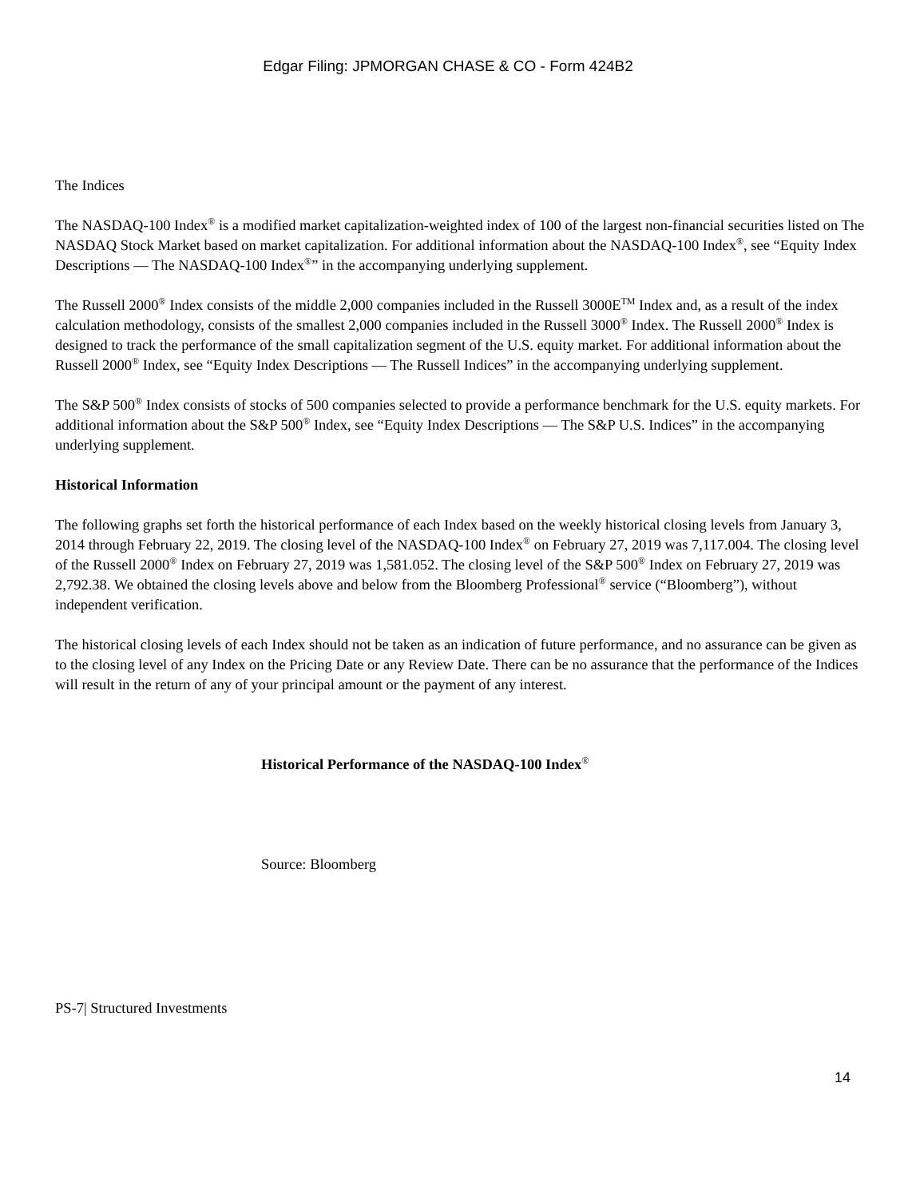Edgar Filing: JPMORGAN CHASE & CO - Form 424B2
The Indices
The NASDAQ-100 Index<sup>®</sup> is a modified market capitalization-weighted index of 100 of the largest non-financial securities listed on The NASDAQ Stock Market based on market capitalization. For additional information about the NASDAQ-100 Index<sup>®</sup>, see “Equity Index Descriptions — The NASDAQ-100 Index<sup>®</sup>” in the accompanying underlying supplement.
The Russell 2000<sup>®</sup> Index consists of the middle 2,000 companies included in the Russell 3000E<sup>TM</sup> Index and, as a result of the index calculation methodology, consists of the smallest 2,000 companies included in the Russell 3000<sup>®</sup> Index. The Russell 2000<sup>®</sup> Index is designed to track the performance of the small capitalization segment of the U.S. equity market. For additional information about the Russell 2000<sup>®</sup> Index, see “Equity Index Descriptions — The Russell Indices” in the accompanying underlying supplement.
The S&P 500<sup>®</sup> Index consists of stocks of 500 companies selected to provide a performance benchmark for the U.S. equity markets. For additional information about the S&P 500<sup>®</sup> Index, see “Equity Index Descriptions — The S&P U.S. Indices” in the accompanying underlying supplement.
Historical Information
The following graphs set forth the historical performance of each Index based on the weekly historical closing levels from January 3, 2014 through February 22, 2019. The closing level of the NASDAQ-100 Index<sup>®</sup> on February 27, 2019 was 7,117.004. The closing level of the Russell 2000<sup>®</sup> Index on February 27, 2019 was 1,581.052. The closing level of the S&P 500<sup>®</sup> Index on February 27, 2019 was 2,792.38. We obtained the closing levels above and below from the Bloomberg Professional<sup>®</sup> service (“Bloomberg”), without independent verification.
The historical closing levels of each Index should not be taken as an indication of future performance, and no assurance can be given as to the closing level of any Index on the Pricing Date or any Review Date. There can be no assurance that the performance of the Indices will result in the return of any of your principal amount or the payment of any interest.
Historical Performance of the NASDAQ-100 Index<sup>®</sup>
Source: Bloomberg
PS-7| Structured Investments
14